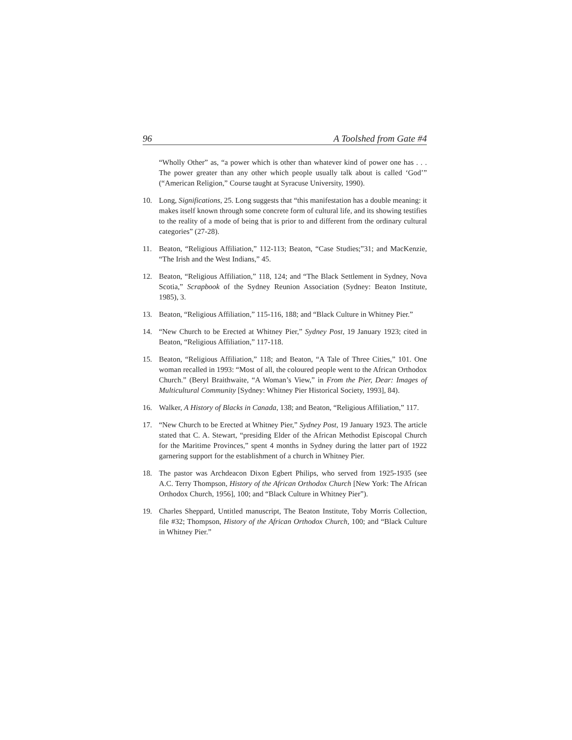96 A Toolshed from Gate #4
“Wholly Other” as, “a power which is other than whatever kind of power one has . . . The power greater than any other which people usually talk about is called ‘God’” (“American Religion,” Course taught at Syracuse University, 1990).
10. Long, Significations, 25. Long suggests that “this manifestation has a double meaning: it makes itself known through some concrete form of cultural life, and its showing testifies to the reality of a mode of being that is prior to and different from the ordinary cultural categories” (27-28).
11. Beaton, “Religious Affiliation,” 112-113; Beaton, “Case Studies;”31; and MacKenzie, “The Irish and the West Indians,” 45.
12. Beaton, “Religious Affiliation,” 118, 124; and “The Black Settlement in Sydney, Nova Scotia,” Scrapbook of the Sydney Reunion Association (Sydney: Beaton Institute, 1985), 3.
13. Beaton, “Religious Affiliation,” 115-116, 188; and “Black Culture in Whitney Pier.”
14. “New Church to be Erected at Whitney Pier,” Sydney Post, 19 January 1923; cited in Beaton, “Religious Affiliation,” 117-118.
15. Beaton, “Religious Affiliation,” 118; and Beaton, “A Tale of Three Cities,” 101. One woman recalled in 1993: “Most of all, the coloured people went to the African Orthodox Church.” (Beryl Braithwaite, “A Woman’s View,” in From the Pier, Dear: Images of Multicultural Community [Sydney: Whitney Pier Historical Society, 1993], 84).
16. Walker, A History of Blacks in Canada, 138; and Beaton, “Religious Affiliation,” 117.
17. “New Church to be Erected at Whitney Pier,” Sydney Post, 19 January 1923. The article stated that C. A. Stewart, “presiding Elder of the African Methodist Episcopal Church for the Maritime Provinces,” spent 4 months in Sydney during the latter part of 1922 garnering support for the establishment of a church in Whitney Pier.
18. The pastor was Archdeacon Dixon Egbert Philips, who served from 1925-1935 (see A.C. Terry Thompson, History of the African Orthodox Church [New York: The African Orthodox Church, 1956], 100; and “Black Culture in Whitney Pier”).
19. Charles Sheppard, Untitled manuscript, The Beaton Institute, Toby Morris Collection, file #32; Thompson, History of the African Orthodox Church, 100; and “Black Culture in Whitney Pier.”